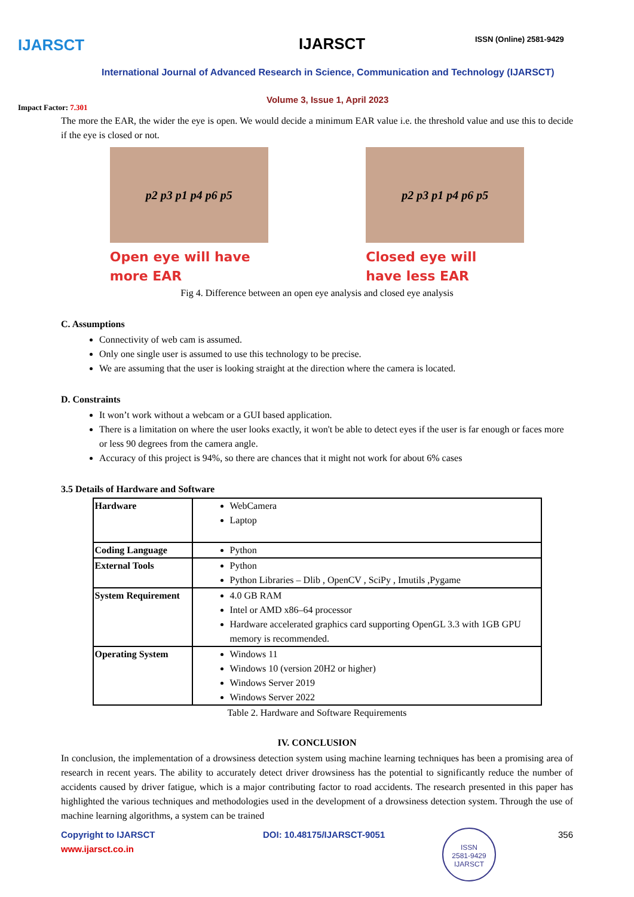IJARSCT IJARSCT ISSN (Online) 2581-9429
International Journal of Advanced Research in Science, Communication and Technology (IJARSCT)
Volume 3, Issue 1, April 2023
Impact Factor: 7.301
The more the EAR, the wider the eye is open. We would decide a minimum EAR value i.e. the threshold value and use this to decide if the eye is closed or not.
p2 p3 p1 p4 p6 p5
Open eye will have
more EAR
p2 p3 p1 p4 p6 p5
Closed eye will
have less EAR
Fig 4. Difference between an open eye analysis and closed eye analysis
C. Assumptions
Connectivity of web cam is assumed.
Only one single user is assumed to use this technology to be precise.
We are assuming that the user is looking straight at the direction where the camera is located.
D. Constraints
It won’t work without a webcam or a GUI based application.
There is a limitation on where the user looks exactly, it won't be able to detect eyes if the user is far enough or faces more or less 90 degrees from the camera angle.
Accuracy of this project is 94%, so there are chances that it might not work for about 6% cases
3.5 Details of Hardware and Software
| Hardware | WebCamera Laptop |
| Coding Language | Python |
| External Tools | Python Python Libraries – Dlib , OpenCV , SciPy , Imutils ,Pygame |
| System Requirement | 4.0 GB RAM Intel or AMD x86–64 processor Hardware accelerated graphics card supporting OpenGL 3.3 with 1GB GPU memory is recommended. |
| Operating System | Windows 11 Windows 10 (version 20H2 or higher) Windows Server 2019 Windows Server 2022 |
Table 2. Hardware and Software Requirements
IV. CONCLUSION
In conclusion, the implementation of a drowsiness detection system using machine learning techniques has been a promising area of research in recent years. The ability to accurately detect driver drowsiness has the potential to significantly reduce the number of accidents caused by driver fatigue, which is a major contributing factor to road accidents. The research presented in this paper has highlighted the various techniques and methodologies used in the development of a drowsiness detection system. Through the use of machine learning algorithms, a system can be trained
Copyright to IJARSCT
www.ijarsct.co.in
DOI: 10.48175/IJARSCT-9051
ISSN
2581-9429
IJARSCT
356